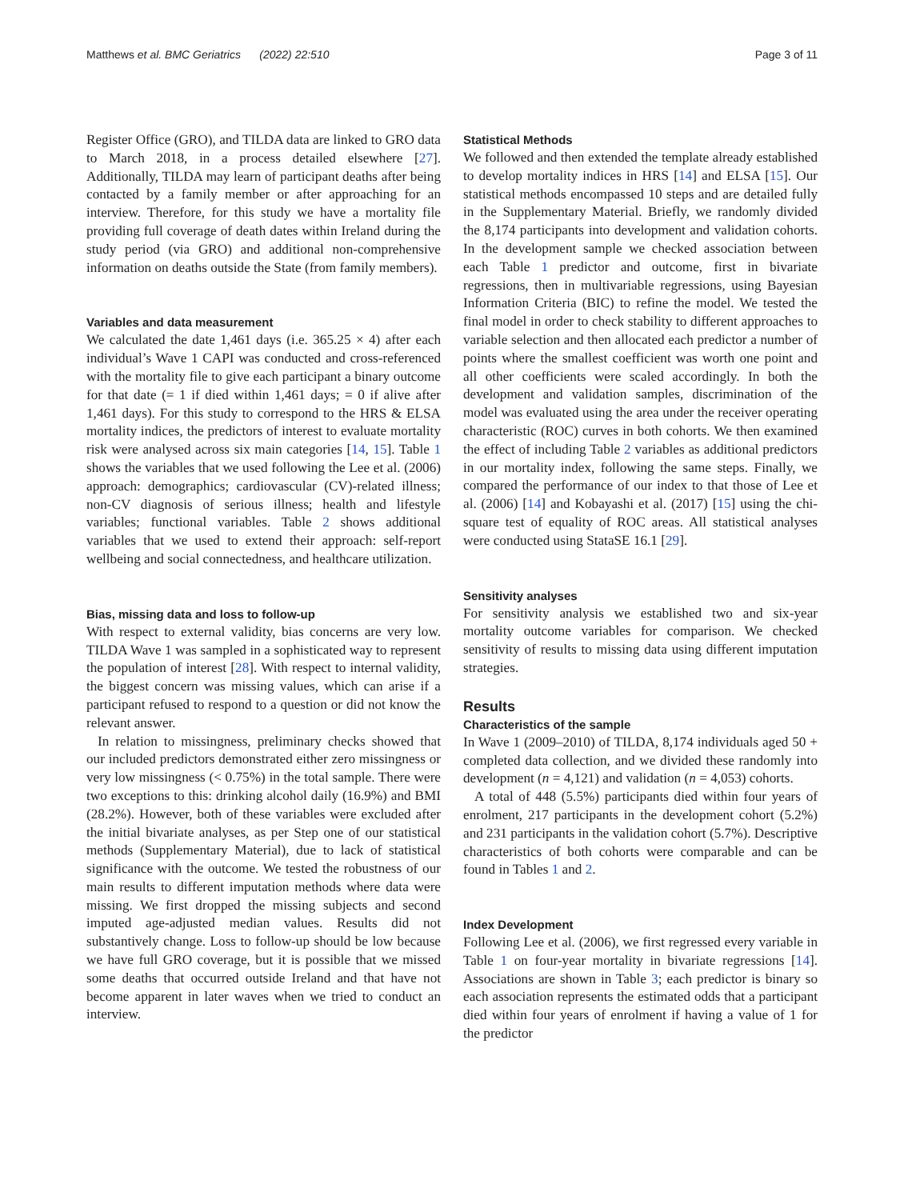Matthews et al. BMC Geriatrics (2022) 22:510 Page 3 of 11
Register Office (GRO), and TILDA data are linked to GRO data to March 2018, in a process detailed elsewhere [27]. Additionally, TILDA may learn of participant deaths after being contacted by a family member or after approaching for an interview. Therefore, for this study we have a mortality file providing full coverage of death dates within Ireland during the study period (via GRO) and additional non-comprehensive information on deaths outside the State (from family members).
Variables and data measurement
We calculated the date 1,461 days (i.e. 365.25 × 4) after each individual’s Wave 1 CAPI was conducted and cross-referenced with the mortality file to give each participant a binary outcome for that date (= 1 if died within 1,461 days; = 0 if alive after 1,461 days). For this study to correspond to the HRS & ELSA mortality indices, the predictors of interest to evaluate mortality risk were analysed across six main categories [14, 15]. Table 1 shows the variables that we used following the Lee et al. (2006) approach: demographics; cardiovascular (CV)-related illness; non-CV diagnosis of serious illness; health and lifestyle variables; functional variables. Table 2 shows additional variables that we used to extend their approach: self-report wellbeing and social connectedness, and healthcare utilization.
Bias, missing data and loss to follow-up
With respect to external validity, bias concerns are very low. TILDA Wave 1 was sampled in a sophisticated way to represent the population of interest [28]. With respect to internal validity, the biggest concern was missing values, which can arise if a participant refused to respond to a question or did not know the relevant answer.
In relation to missingness, preliminary checks showed that our included predictors demonstrated either zero missingness or very low missingness (< 0.75%) in the total sample. There were two exceptions to this: drinking alcohol daily (16.9%) and BMI (28.2%). However, both of these variables were excluded after the initial bivariate analyses, as per Step one of our statistical methods (Supplementary Material), due to lack of statistical significance with the outcome. We tested the robustness of our main results to different imputation methods where data were missing. We first dropped the missing subjects and second imputed age-adjusted median values. Results did not substantively change. Loss to follow-up should be low because we have full GRO coverage, but it is possible that we missed some deaths that occurred outside Ireland and that have not become apparent in later waves when we tried to conduct an interview.
Statistical Methods
We followed and then extended the template already established to develop mortality indices in HRS [14] and ELSA [15]. Our statistical methods encompassed 10 steps and are detailed fully in the Supplementary Material. Briefly, we randomly divided the 8,174 participants into development and validation cohorts. In the development sample we checked association between each Table 1 predictor and outcome, first in bivariate regressions, then in multivariable regressions, using Bayesian Information Criteria (BIC) to refine the model. We tested the final model in order to check stability to different approaches to variable selection and then allocated each predictor a number of points where the smallest coefficient was worth one point and all other coefficients were scaled accordingly. In both the development and validation samples, discrimination of the model was evaluated using the area under the receiver operating characteristic (ROC) curves in both cohorts. We then examined the effect of including Table 2 variables as additional predictors in our mortality index, following the same steps. Finally, we compared the performance of our index to that those of Lee et al. (2006) [14] and Kobayashi et al. (2017) [15] using the chi-square test of equality of ROC areas. All statistical analyses were conducted using StataSE 16.1 [29].
Sensitivity analyses
For sensitivity analysis we established two and six-year mortality outcome variables for comparison. We checked sensitivity of results to missing data using different imputation strategies.
Results
Characteristics of the sample
In Wave 1 (2009–2010) of TILDA, 8,174 individuals aged 50 + completed data collection, and we divided these randomly into development (n = 4,121) and validation (n = 4,053) cohorts.
A total of 448 (5.5%) participants died within four years of enrolment, 217 participants in the development cohort (5.2%) and 231 participants in the validation cohort (5.7%). Descriptive characteristics of both cohorts were comparable and can be found in Tables 1 and 2.
Index Development
Following Lee et al. (2006), we first regressed every variable in Table 1 on four-year mortality in bivariate regressions [14]. Associations are shown in Table 3; each predictor is binary so each association represents the estimated odds that a participant died within four years of enrolment if having a value of 1 for the predictor